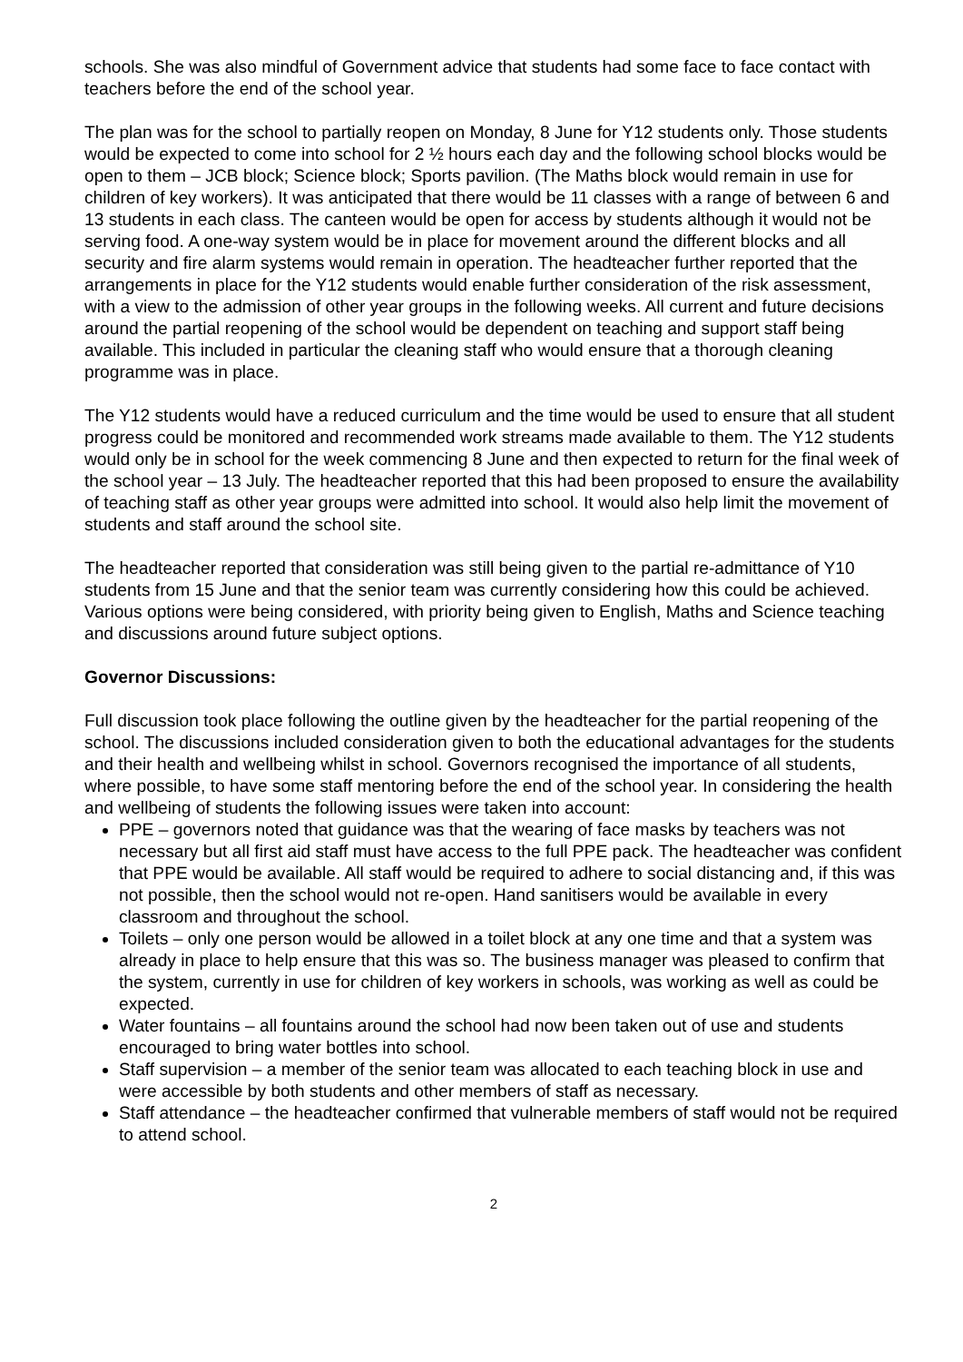schools. She was also mindful of Government advice that students had some face to face contact with teachers before the end of the school year.
The plan was for the school to partially reopen on Monday, 8 June for Y12 students only. Those students would be expected to come into school for 2 ½ hours each day and the following school blocks would be open to them – JCB block; Science block; Sports pavilion. (The Maths block would remain in use for children of key workers). It was anticipated that there would be 11 classes with a range of between 6 and 13 students in each class. The canteen would be open for access by students although it would not be serving food. A one-way system would be in place for movement around the different blocks and all security and fire alarm systems would remain in operation. The headteacher further reported that the arrangements in place for the Y12 students would enable further consideration of the risk assessment, with a view to the admission of other year groups in the following weeks. All current and future decisions around the partial reopening of the school would be dependent on teaching and support staff being available. This included in particular the cleaning staff who would ensure that a thorough cleaning programme was in place.
The Y12 students would have a reduced curriculum and the time would be used to ensure that all student progress could be monitored and recommended work streams made available to them. The Y12 students would only be in school for the week commencing 8 June and then expected to return for the final week of the school year – 13 July. The headteacher reported that this had been proposed to ensure the availability of teaching staff as other year groups were admitted into school. It would also help limit the movement of students and staff around the school site.
The headteacher reported that consideration was still being given to the partial re-admittance of Y10 students from 15 June and that the senior team was currently considering how this could be achieved. Various options were being considered, with priority being given to English, Maths and Science teaching and discussions around future subject options.
Governor Discussions:
Full discussion took place following the outline given by the headteacher for the partial reopening of the school. The discussions included consideration given to both the educational advantages for the students and their health and wellbeing whilst in school. Governors recognised the importance of all students, where possible, to have some staff mentoring before the end of the school year. In considering the health and wellbeing of students the following issues were taken into account:
PPE – governors noted that guidance was that the wearing of face masks by teachers was not necessary but all first aid staff must have access to the full PPE pack. The headteacher was confident that PPE would be available. All staff would be required to adhere to social distancing and, if this was not possible, then the school would not re-open. Hand sanitisers would be available in every classroom and throughout the school.
Toilets – only one person would be allowed in a toilet block at any one time and that a system was already in place to help ensure that this was so. The business manager was pleased to confirm that the system, currently in use for children of key workers in schools, was working as well as could be expected.
Water fountains – all fountains around the school had now been taken out of use and students encouraged to bring water bottles into school.
Staff supervision – a member of the senior team was allocated to each teaching block in use and were accessible by both students and other members of staff as necessary.
Staff attendance – the headteacher confirmed that vulnerable members of staff would not be required to attend school.
2